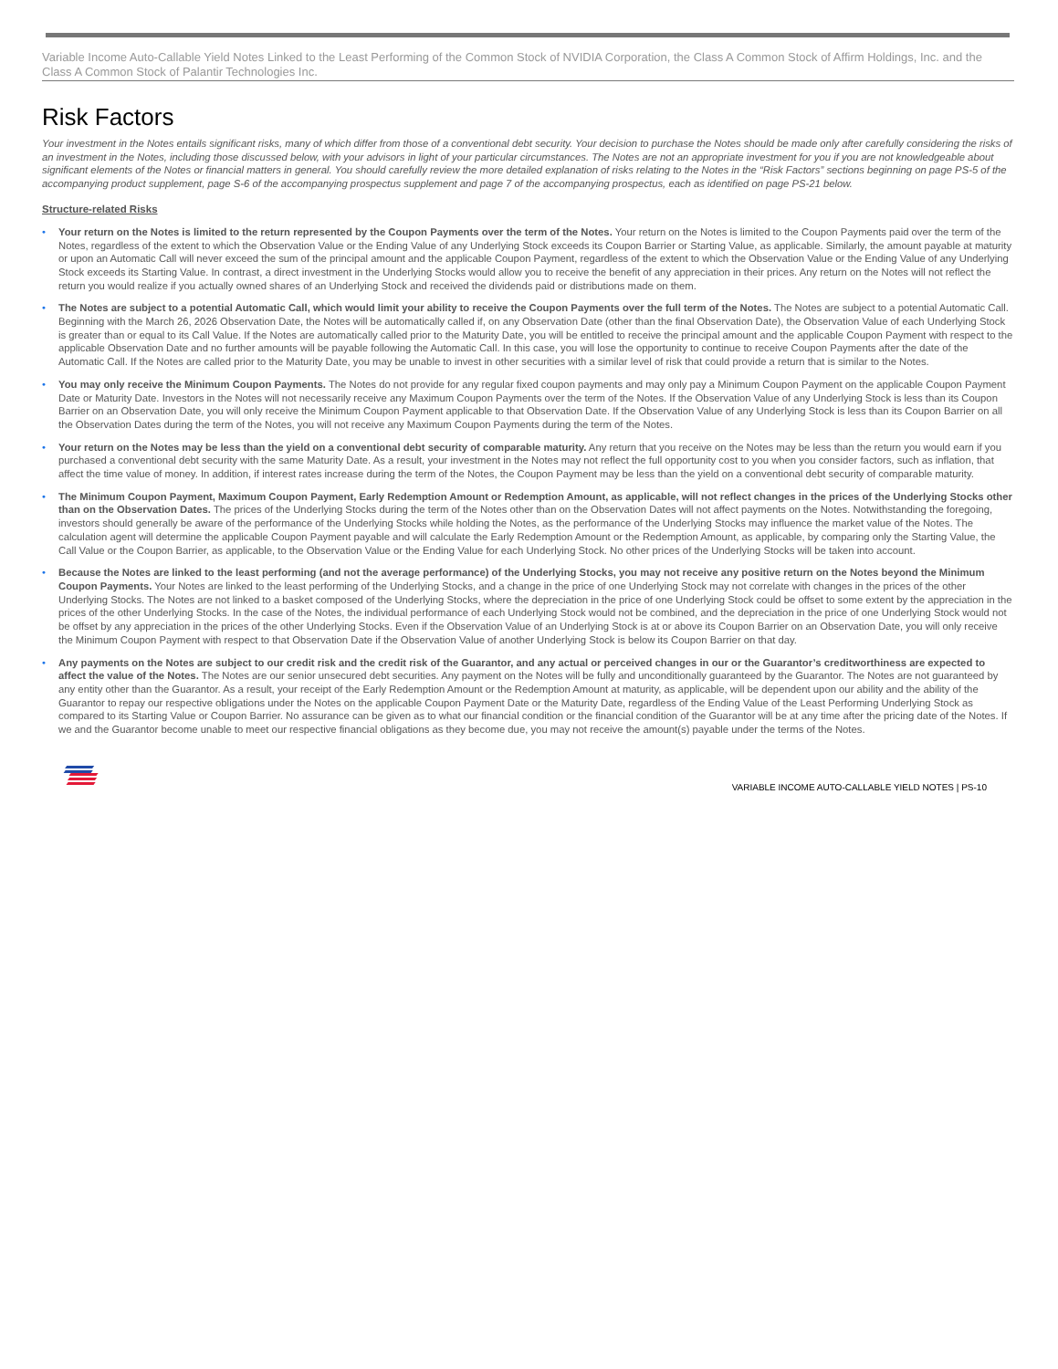Variable Income Auto-Callable Yield Notes Linked to the Least Performing of the Common Stock of NVIDIA Corporation, the Class A Common Stock of Affirm Holdings, Inc. and the Class A Common Stock of Palantir Technologies Inc.
Risk Factors
Your investment in the Notes entails significant risks, many of which differ from those of a conventional debt security. Your decision to purchase the Notes should be made only after carefully considering the risks of an investment in the Notes, including those discussed below, with your advisors in light of your particular circumstances. The Notes are not an appropriate investment for you if you are not knowledgeable about significant elements of the Notes or financial matters in general. You should carefully review the more detailed explanation of risks relating to the Notes in the “Risk Factors” sections beginning on page PS-5 of the accompanying product supplement, page S-6 of the accompanying prospectus supplement and page 7 of the accompanying prospectus, each as identified on page PS-21 below.
Structure-related Risks
• Your return on the Notes is limited to the return represented by the Coupon Payments over the term of the Notes. Your return on the Notes is limited to the Coupon Payments paid over the term of the Notes, regardless of the extent to which the Observation Value or the Ending Value of any Underlying Stock exceeds its Coupon Barrier or Starting Value, as applicable. Similarly, the amount payable at maturity or upon an Automatic Call will never exceed the sum of the principal amount and the applicable Coupon Payment, regardless of the extent to which the Observation Value or the Ending Value of any Underlying Stock exceeds its Starting Value. In contrast, a direct investment in the Underlying Stocks would allow you to receive the benefit of any appreciation in their prices. Any return on the Notes will not reflect the return you would realize if you actually owned shares of an Underlying Stock and received the dividends paid or distributions made on them.
• The Notes are subject to a potential Automatic Call, which would limit your ability to receive the Coupon Payments over the full term of the Notes. The Notes are subject to a potential Automatic Call. Beginning with the March 26, 2026 Observation Date, the Notes will be automatically called if, on any Observation Date (other than the final Observation Date), the Observation Value of each Underlying Stock is greater than or equal to its Call Value. If the Notes are automatically called prior to the Maturity Date, you will be entitled to receive the principal amount and the applicable Coupon Payment with respect to the applicable Observation Date and no further amounts will be payable following the Automatic Call. In this case, you will lose the opportunity to continue to receive Coupon Payments after the date of the Automatic Call. If the Notes are called prior to the Maturity Date, you may be unable to invest in other securities with a similar level of risk that could provide a return that is similar to the Notes.
• You may only receive the Minimum Coupon Payments. The Notes do not provide for any regular fixed coupon payments and may only pay a Minimum Coupon Payment on the applicable Coupon Payment Date or Maturity Date. Investors in the Notes will not necessarily receive any Maximum Coupon Payments over the term of the Notes. If the Observation Value of any Underlying Stock is less than its Coupon Barrier on an Observation Date, you will only receive the Minimum Coupon Payment applicable to that Observation Date. If the Observation Value of any Underlying Stock is less than its Coupon Barrier on all the Observation Dates during the term of the Notes, you will not receive any Maximum Coupon Payments during the term of the Notes.
• Your return on the Notes may be less than the yield on a conventional debt security of comparable maturity. Any return that you receive on the Notes may be less than the return you would earn if you purchased a conventional debt security with the same Maturity Date. As a result, your investment in the Notes may not reflect the full opportunity cost to you when you consider factors, such as inflation, that affect the time value of money. In addition, if interest rates increase during the term of the Notes, the Coupon Payment may be less than the yield on a conventional debt security of comparable maturity.
• The Minimum Coupon Payment, Maximum Coupon Payment, Early Redemption Amount or Redemption Amount, as applicable, will not reflect changes in the prices of the Underlying Stocks other than on the Observation Dates. The prices of the Underlying Stocks during the term of the Notes other than on the Observation Dates will not affect payments on the Notes. Notwithstanding the foregoing, investors should generally be aware of the performance of the Underlying Stocks while holding the Notes, as the performance of the Underlying Stocks may influence the market value of the Notes. The calculation agent will determine the applicable Coupon Payment payable and will calculate the Early Redemption Amount or the Redemption Amount, as applicable, by comparing only the Starting Value, the Call Value or the Coupon Barrier, as applicable, to the Observation Value or the Ending Value for each Underlying Stock. No other prices of the Underlying Stocks will be taken into account.
• Because the Notes are linked to the least performing (and not the average performance) of the Underlying Stocks, you may not receive any positive return on the Notes beyond the Minimum Coupon Payments. Your Notes are linked to the least performing of the Underlying Stocks, and a change in the price of one Underlying Stock may not correlate with changes in the prices of the other Underlying Stocks. The Notes are not linked to a basket composed of the Underlying Stocks, where the depreciation in the price of one Underlying Stock could be offset to some extent by the appreciation in the prices of the other Underlying Stocks. In the case of the Notes, the individual performance of each Underlying Stock would not be combined, and the depreciation in the price of one Underlying Stock would not be offset by any appreciation in the prices of the other Underlying Stocks. Even if the Observation Value of an Underlying Stock is at or above its Coupon Barrier on an Observation Date, you will only receive the Minimum Coupon Payment with respect to that Observation Date if the Observation Value of another Underlying Stock is below its Coupon Barrier on that day.
• Any payments on the Notes are subject to our credit risk and the credit risk of the Guarantor, and any actual or perceived changes in our or the Guarantor’s creditworthiness are expected to affect the value of the Notes. The Notes are our senior unsecured debt securities. Any payment on the Notes will be fully and unconditionally guaranteed by the Guarantor. The Notes are not guaranteed by any entity other than the Guarantor. As a result, your receipt of the Early Redemption Amount or the Redemption Amount at maturity, as applicable, will be dependent upon our ability and the ability of the Guarantor to repay our respective obligations under the Notes on the applicable Coupon Payment Date or the Maturity Date, regardless of the Ending Value of the Least Performing Underlying Stock as compared to its Starting Value or Coupon Barrier. No assurance can be given as to what our financial condition or the financial condition of the Guarantor will be at any time after the pricing date of the Notes. If we and the Guarantor become unable to meet our respective financial obligations as they become due, you may not receive the amount(s) payable under the terms of the Notes.
VARIABLE INCOME AUTO-CALLABLE YIELD NOTES | PS-10